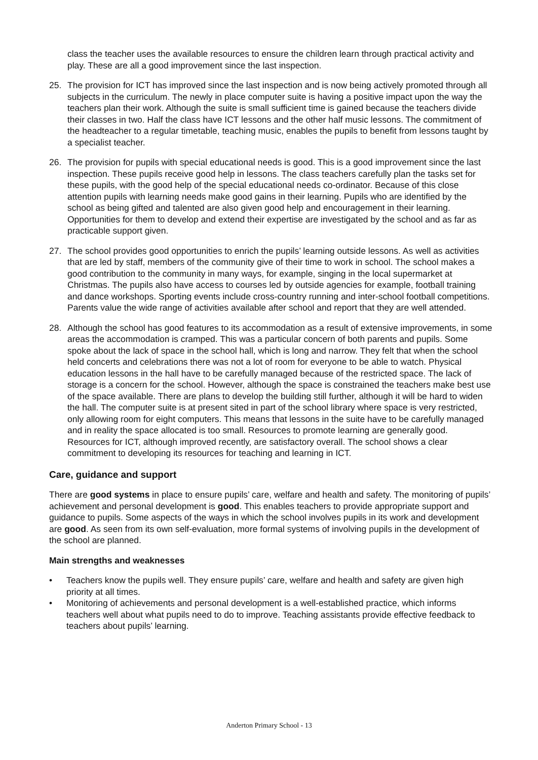class the teacher uses the available resources to ensure the children learn through practical activity and play. These are all a good improvement since the last inspection.
25. The provision for ICT has improved since the last inspection and is now being actively promoted through all subjects in the curriculum. The newly in place computer suite is having a positive impact upon the way the teachers plan their work. Although the suite is small sufficient time is gained because the teachers divide their classes in two. Half the class have ICT lessons and the other half music lessons. The commitment of the headteacher to a regular timetable, teaching music, enables the pupils to benefit from lessons taught by a specialist teacher.
26. The provision for pupils with special educational needs is good. This is a good improvement since the last inspection. These pupils receive good help in lessons. The class teachers carefully plan the tasks set for these pupils, with the good help of the special educational needs co-ordinator. Because of this close attention pupils with learning needs make good gains in their learning. Pupils who are identified by the school as being gifted and talented are also given good help and encouragement in their learning. Opportunities for them to develop and extend their expertise are investigated by the school and as far as practicable support given.
27. The school provides good opportunities to enrich the pupils’ learning outside lessons. As well as activities that are led by staff, members of the community give of their time to work in school. The school makes a good contribution to the community in many ways, for example, singing in the local supermarket at Christmas. The pupils also have access to courses led by outside agencies for example, football training and dance workshops. Sporting events include cross-country running and inter-school football competitions. Parents value the wide range of activities available after school and report that they are well attended.
28. Although the school has good features to its accommodation as a result of extensive improvements, in some areas the accommodation is cramped. This was a particular concern of both parents and pupils. Some spoke about the lack of space in the school hall, which is long and narrow. They felt that when the school held concerts and celebrations there was not a lot of room for everyone to be able to watch. Physical education lessons in the hall have to be carefully managed because of the restricted space. The lack of storage is a concern for the school. However, although the space is constrained the teachers make best use of the space available. There are plans to develop the building still further, although it will be hard to widen the hall. The computer suite is at present sited in part of the school library where space is very restricted, only allowing room for eight computers. This means that lessons in the suite have to be carefully managed and in reality the space allocated is too small. Resources to promote learning are generally good. Resources for ICT, although improved recently, are satisfactory overall. The school shows a clear commitment to developing its resources for teaching and learning in ICT.
Care, guidance and support
There are good systems in place to ensure pupils’ care, welfare and health and safety. The monitoring of pupils’ achievement and personal development is good. This enables teachers to provide appropriate support and guidance to pupils. Some aspects of the ways in which the school involves pupils in its work and development are good. As seen from its own self-evaluation, more formal systems of involving pupils in the development of the school are planned.
Main strengths and weaknesses
• Teachers know the pupils well. They ensure pupils’ care, welfare and health and safety are given high priority at all times.
• Monitoring of achievements and personal development is a well-established practice, which informs teachers well about what pupils need to do to improve. Teaching assistants provide effective feedback to teachers about pupils’ learning.
Anderton Primary School - 13